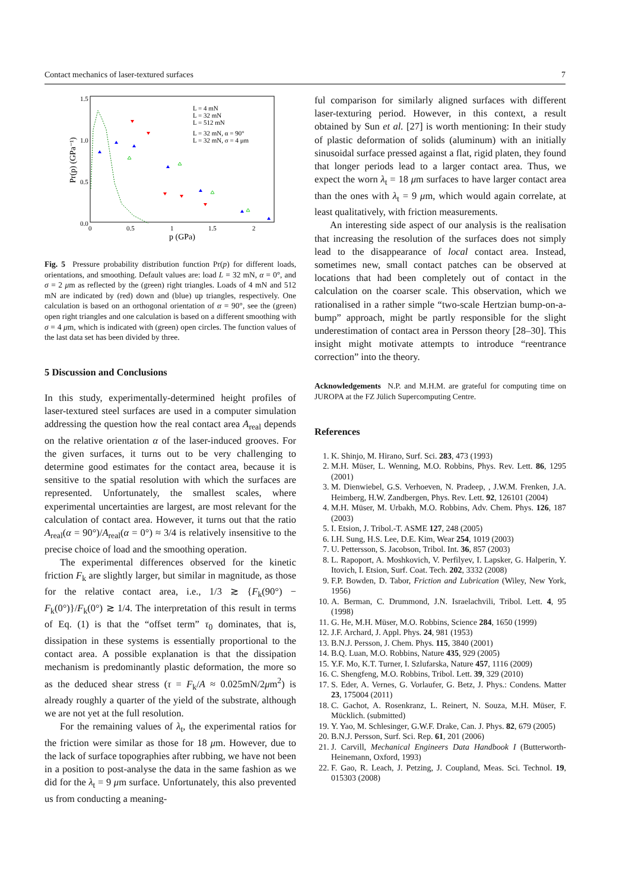Contact mechanics of laser-textured surfaces 7
1.5
1.0
0.5
0.0
0
0.5
1
1.5
2
p (GPa)
Pr(p) (GPa⁻¹)
L = 4 mN
L = 32 mN
L = 512 mN
L = 32 mN, α = 90°
L = 32 mN, σ = 4 μm
Fig. 5 Pressure probability distribution function Pr(p) for different loads, orientations, and smoothing. Default values are: load L = 32 mN, α = 0°, and σ = 2 μm as reflected by the (green) right triangles. Loads of 4 mN and 512 mN are indicated by (red) down and (blue) up triangles, respectively. One calculation is based on an orthogonal orientation of α = 90°, see the (green) open right triangles and one calculation is based on a different smoothing with σ = 4 μm, which is indicated with (green) open circles. The function values of the last data set has been divided by three.
5 Discussion and Conclusions
In this study, experimentally-determined height profiles of laser-textured steel surfaces are used in a computer simulation addressing the question how the real contact area A<sub>real</sub> depends on the relative orientation α of the laser-induced grooves. For the given surfaces, it turns out to be very challenging to determine good estimates for the contact area, because it is sensitive to the spatial resolution with which the surfaces are represented. Unfortunately, the smallest scales, where experimental uncertainties are largest, are most relevant for the calculation of contact area. However, it turns out that the ratio A<sub>real</sub>(α = 90°)/A<sub>real</sub>(α = 0°) ≈ 3/4 is relatively insensitive to the precise choice of load and the smoothing operation.
The experimental differences observed for the kinetic friction F<sub>k</sub> are slightly larger, but similar in magnitude, as those for the relative contact area, i.e., 1/3 ≳ {F<sub>k</sub>(90°) − F<sub>k</sub>(0°)}/F<sub>k</sub>(0°) ≳ 1/4. The interpretation of this result in terms of Eq. (1) is that the “offset term” τ<sub>0</sub> dominates, that is, dissipation in these systems is essentially proportional to the contact area. A possible explanation is that the dissipation mechanism is predominantly plastic deformation, the more so as the deduced shear stress (τ = F<sub>k</sub>/A ≈ 0.025mN/2μm<sup>2</sup>) is already roughly a quarter of the yield of the substrate, although we are not yet at the full resolution.
For the remaining values of λ<sub>t</sub>, the experimental ratios for the friction were similar as those for 18 μm. However, due to the lack of surface topographies after rubbing, we have not been in a position to post-analyse the data in the same fashion as we did for the λ<sub>t</sub> = 9 μm surface. Unfortunately, this also prevented us from conducting a meaning-
ful comparison for similarly aligned surfaces with different laser-texturing period. However, in this context, a result obtained by Sun et al. [27] is worth mentioning: In their study of plastic deformation of solids (aluminum) with an initially sinusoidal surface pressed against a flat, rigid platen, they found that longer periods lead to a larger contact area. Thus, we expect the worn λ<sub>t</sub> = 18 μm surfaces to have larger contact area than the ones with λ<sub>t</sub> = 9 μm, which would again correlate, at least qualitatively, with friction measurements.
An interesting side aspect of our analysis is the realisation that increasing the resolution of the surfaces does not simply lead to the disappearance of local contact area. Instead, sometimes new, small contact patches can be observed at locations that had been completely out of contact in the calculation on the coarser scale. This observation, which we rationalised in a rather simple “two-scale Hertzian bump-on-a-bump” approach, might be partly responsible for the slight underestimation of contact area in Persson theory [28–30]. This insight might motivate attempts to introduce “reentrance correction” into the theory.
Acknowledgements N.P. and M.H.M. are grateful for computing time on JUROPA at the FZ Jülich Supercomputing Centre.
References
1. K. Shinjo, M. Hirano, Surf. Sci. 283, 473 (1993)
2. M.H. Müser, L. Wenning, M.O. Robbins, Phys. Rev. Lett. 86, 1295 (2001)
3. M. Dienwiebel, G.S. Verhoeven, N. Pradeep, , J.W.M. Frenken, J.A. Heimberg, H.W. Zandbergen, Phys. Rev. Lett. 92, 126101 (2004)
4. M.H. Müser, M. Urbakh, M.O. Robbins, Adv. Chem. Phys. 126, 187 (2003)
5. I. Etsion, J. Tribol.-T. ASME 127, 248 (2005)
6. I.H. Sung, H.S. Lee, D.E. Kim, Wear 254, 1019 (2003)
7. U. Pettersson, S. Jacobson, Tribol. Int. 36, 857 (2003)
8. L. Rapoport, A. Moshkovich, V. Perfilyev, I. Lapsker, G. Halperin, Y. Itovich, I. Etsion, Surf. Coat. Tech. 202, 3332 (2008)
9. F.P. Bowden, D. Tabor, Friction and Lubrication (Wiley, New York, 1956)
10. A. Berman, C. Drummond, J.N. Israelachvili, Tribol. Lett. 4, 95 (1998)
11. G. He, M.H. Müser, M.O. Robbins, Science 284, 1650 (1999)
12. J.F. Archard, J. Appl. Phys. 24, 981 (1953)
13. B.N.J. Persson, J. Chem. Phys. 115, 3840 (2001)
14. B.Q. Luan, M.O. Robbins, Nature 435, 929 (2005)
15. Y.F. Mo, K.T. Turner, I. Szlufarska, Nature 457, 1116 (2009)
16. C. Shengfeng, M.O. Robbins, Tribol. Lett. 39, 329 (2010)
17. S. Eder, A. Vernes, G. Vorlaufer, G. Betz, J. Phys.: Condens. Matter 23, 175004 (2011)
18. C. Gachot, A. Rosenkranz, L. Reinert, N. Souza, M.H. Müser, F. Mücklich. (submitted)
19. Y. Yao, M. Schlesinger, G.W.F. Drake, Can. J. Phys. 82, 679 (2005)
20. B.N.J. Persson, Surf. Sci. Rep. 61, 201 (2006)
21. J. Carvill, Mechanical Engineers Data Handbook I (Butterworth-Heinemann, Oxford, 1993)
22. F. Gao, R. Leach, J. Petzing, J. Coupland, Meas. Sci. Technol. 19, 015303 (2008)